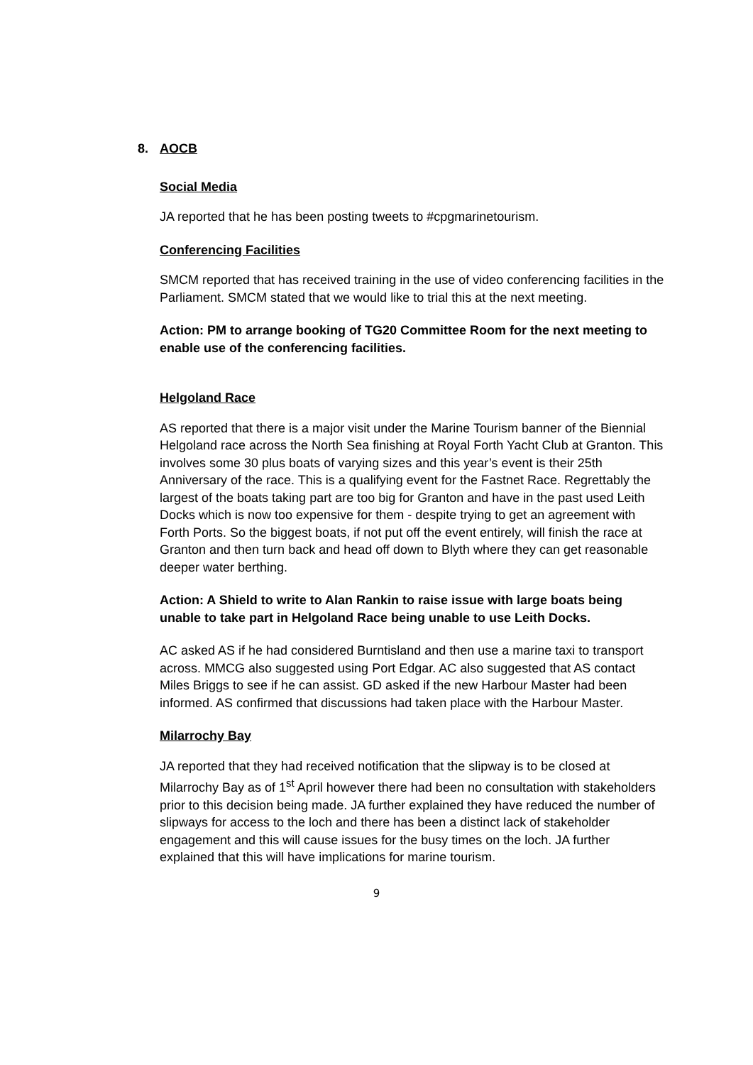8. AOCB
Social Media
JA reported that he has been posting tweets to #cpgmarinetourism.
Conferencing Facilities
SMCM reported that has received training in the use of video conferencing facilities in the Parliament. SMCM stated that we would like to trial this at the next meeting.
Action: PM to arrange booking of TG20 Committee Room for the next meeting to enable use of the conferencing facilities.
Helgoland Race
AS reported that there is a major visit under the Marine Tourism banner of the Biennial Helgoland race across the North Sea finishing at Royal Forth Yacht Club at Granton. This involves some 30 plus boats of varying sizes and this year’s event is their 25th Anniversary of the race. This is a qualifying event for the Fastnet Race. Regrettably the largest of the boats taking part are too big for Granton and have in the past used Leith Docks which is now too expensive for them - despite trying to get an agreement with Forth Ports. So the biggest boats, if not put off the event entirely, will finish the race at Granton and then turn back and head off down to Blyth where they can get reasonable deeper water berthing.
Action: A Shield to write to Alan Rankin to raise issue with large boats being unable to take part in Helgoland Race being unable to use Leith Docks.
AC asked AS if he had considered Burntisland and then use a marine taxi to transport across. MMCG also suggested using Port Edgar. AC also suggested that AS contact Miles Briggs to see if he can assist. GD asked if the new Harbour Master had been informed. AS confirmed that discussions had taken place with the Harbour Master.
Milarrochy Bay
JA reported that they had received notification that the slipway is to be closed at Milarrochy Bay as of 1<sup>st</sup> April however there had been no consultation with stakeholders prior to this decision being made. JA further explained they have reduced the number of slipways for access to the loch and there has been a distinct lack of stakeholder engagement and this will cause issues for the busy times on the loch. JA further explained that this will have implications for marine tourism.
9